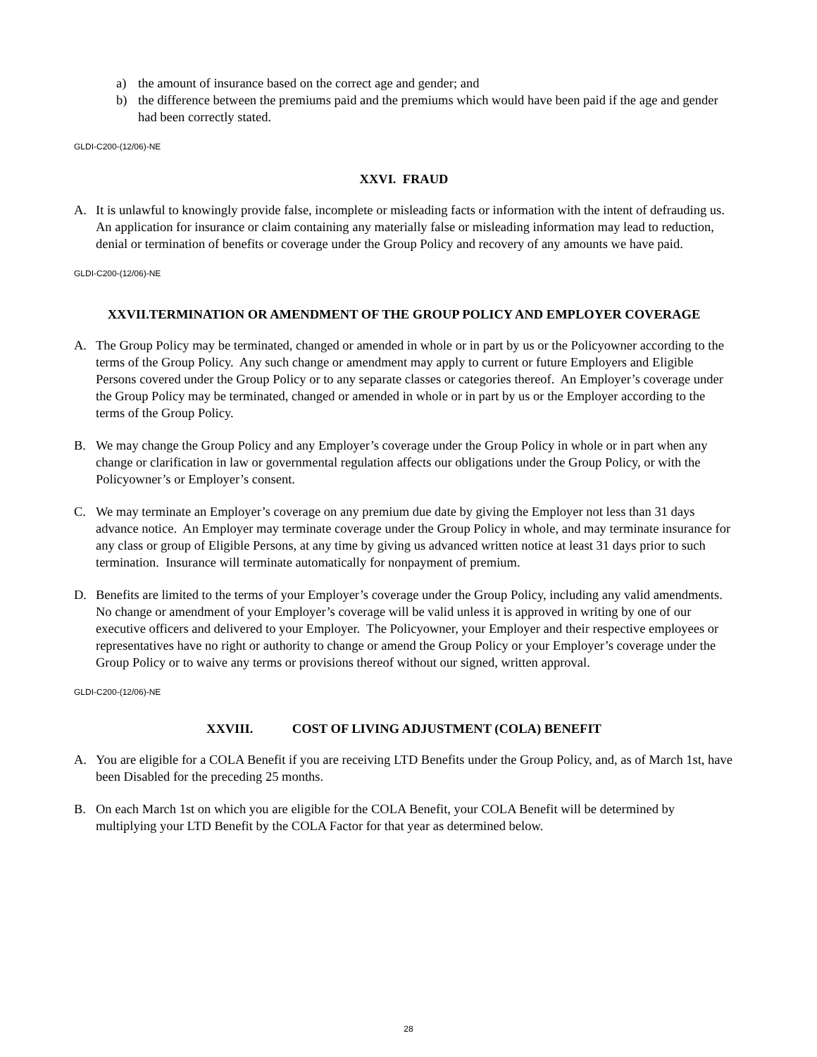a) the amount of insurance based on the correct age and gender; and
b) the difference between the premiums paid and the premiums which would have been paid if the age and gender had been correctly stated.
GLDI-C200-(12/06)-NE
XXVI. FRAUD
A. It is unlawful to knowingly provide false, incomplete or misleading facts or information with the intent of defrauding us. An application for insurance or claim containing any materially false or misleading information may lead to reduction, denial or termination of benefits or coverage under the Group Policy and recovery of any amounts we have paid.
GLDI-C200-(12/06)-NE
XXVII.TERMINATION OR AMENDMENT OF THE GROUP POLICY AND EMPLOYER COVERAGE
A. The Group Policy may be terminated, changed or amended in whole or in part by us or the Policyowner according to the terms of the Group Policy. Any such change or amendment may apply to current or future Employers and Eligible Persons covered under the Group Policy or to any separate classes or categories thereof. An Employer’s coverage under the Group Policy may be terminated, changed or amended in whole or in part by us or the Employer according to the terms of the Group Policy.
B. We may change the Group Policy and any Employer’s coverage under the Group Policy in whole or in part when any change or clarification in law or governmental regulation affects our obligations under the Group Policy, or with the Policyowner’s or Employer’s consent.
C. We may terminate an Employer’s coverage on any premium due date by giving the Employer not less than 31 days advance notice. An Employer may terminate coverage under the Group Policy in whole, and may terminate insurance for any class or group of Eligible Persons, at any time by giving us advanced written notice at least 31 days prior to such termination. Insurance will terminate automatically for nonpayment of premium.
D. Benefits are limited to the terms of your Employer’s coverage under the Group Policy, including any valid amendments. No change or amendment of your Employer’s coverage will be valid unless it is approved in writing by one of our executive officers and delivered to your Employer. The Policyowner, your Employer and their respective employees or representatives have no right or authority to change or amend the Group Policy or your Employer’s coverage under the Group Policy or to waive any terms or provisions thereof without our signed, written approval.
GLDI-C200-(12/06)-NE
XXVIII. COST OF LIVING ADJUSTMENT (COLA) BENEFIT
A. You are eligible for a COLA Benefit if you are receiving LTD Benefits under the Group Policy, and, as of March 1st, have been Disabled for the preceding 25 months.
B. On each March 1st on which you are eligible for the COLA Benefit, your COLA Benefit will be determined by multiplying your LTD Benefit by the COLA Factor for that year as determined below.
28